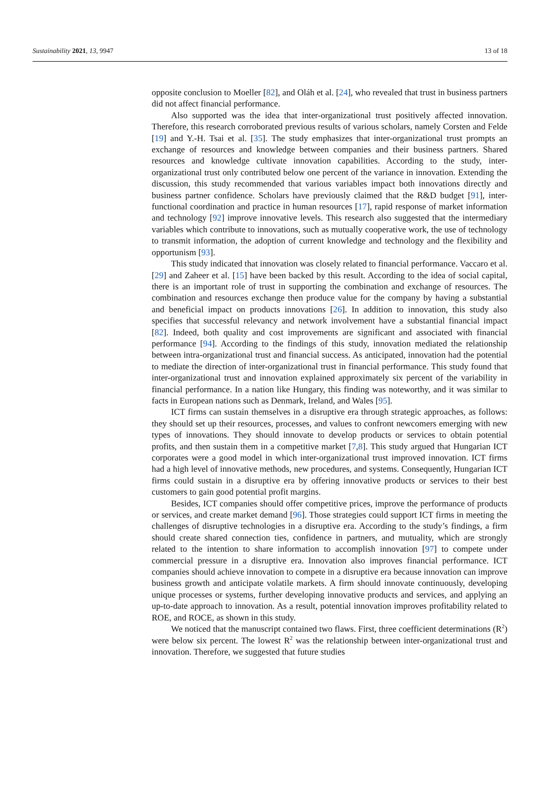Sustainability 2021, 13, 9947 13 of 18
opposite conclusion to Moeller [82], and Oláh et al. [24], who revealed that trust in business partners did not affect financial performance.
Also supported was the idea that inter-organizational trust positively affected innovation. Therefore, this research corroborated previous results of various scholars, namely Corsten and Felde [19] and Y.-H. Tsai et al. [35]. The study emphasizes that inter-organizational trust prompts an exchange of resources and knowledge between companies and their business partners. Shared resources and knowledge cultivate innovation capabilities. According to the study, inter-organizational trust only contributed below one percent of the variance in innovation. Extending the discussion, this study recommended that various variables impact both innovations directly and business partner confidence. Scholars have previously claimed that the R&D budget [91], inter-functional coordination and practice in human resources [17], rapid response of market information and technology [92] improve innovative levels. This research also suggested that the intermediary variables which contribute to innovations, such as mutually cooperative work, the use of technology to transmit information, the adoption of current knowledge and technology and the flexibility and opportunism [93].
This study indicated that innovation was closely related to financial performance. Vaccaro et al. [29] and Zaheer et al. [15] have been backed by this result. According to the idea of social capital, there is an important role of trust in supporting the combination and exchange of resources. The combination and resources exchange then produce value for the company by having a substantial and beneficial impact on products innovations [26]. In addition to innovation, this study also specifies that successful relevancy and network involvement have a substantial financial impact [82]. Indeed, both quality and cost improvements are significant and associated with financial performance [94]. According to the findings of this study, innovation mediated the relationship between intra-organizational trust and financial success. As anticipated, innovation had the potential to mediate the direction of inter-organizational trust in financial performance. This study found that inter-organizational trust and innovation explained approximately six percent of the variability in financial performance. In a nation like Hungary, this finding was noteworthy, and it was similar to facts in European nations such as Denmark, Ireland, and Wales [95].
ICT firms can sustain themselves in a disruptive era through strategic approaches, as follows: they should set up their resources, processes, and values to confront newcomers emerging with new types of innovations. They should innovate to develop products or services to obtain potential profits, and then sustain them in a competitive market [7,8]. This study argued that Hungarian ICT corporates were a good model in which inter-organizational trust improved innovation. ICT firms had a high level of innovative methods, new procedures, and systems. Consequently, Hungarian ICT firms could sustain in a disruptive era by offering innovative products or services to their best customers to gain good potential profit margins.
Besides, ICT companies should offer competitive prices, improve the performance of products or services, and create market demand [96]. Those strategies could support ICT firms in meeting the challenges of disruptive technologies in a disruptive era. According to the study’s findings, a firm should create shared connection ties, confidence in partners, and mutuality, which are strongly related to the intention to share information to accomplish innovation [97] to compete under commercial pressure in a disruptive era. Innovation also improves financial performance. ICT companies should achieve innovation to compete in a disruptive era because innovation can improve business growth and anticipate volatile markets. A firm should innovate continuously, developing unique processes or systems, further developing innovative products and services, and applying an up-to-date approach to innovation. As a result, potential innovation improves profitability related to ROE, and ROCE, as shown in this study.
We noticed that the manuscript contained two flaws. First, three coefficient determinations (R<sup>2</sup>) were below six percent. The lowest R<sup>2</sup> was the relationship between inter-organizational trust and innovation. Therefore, we suggested that future studies